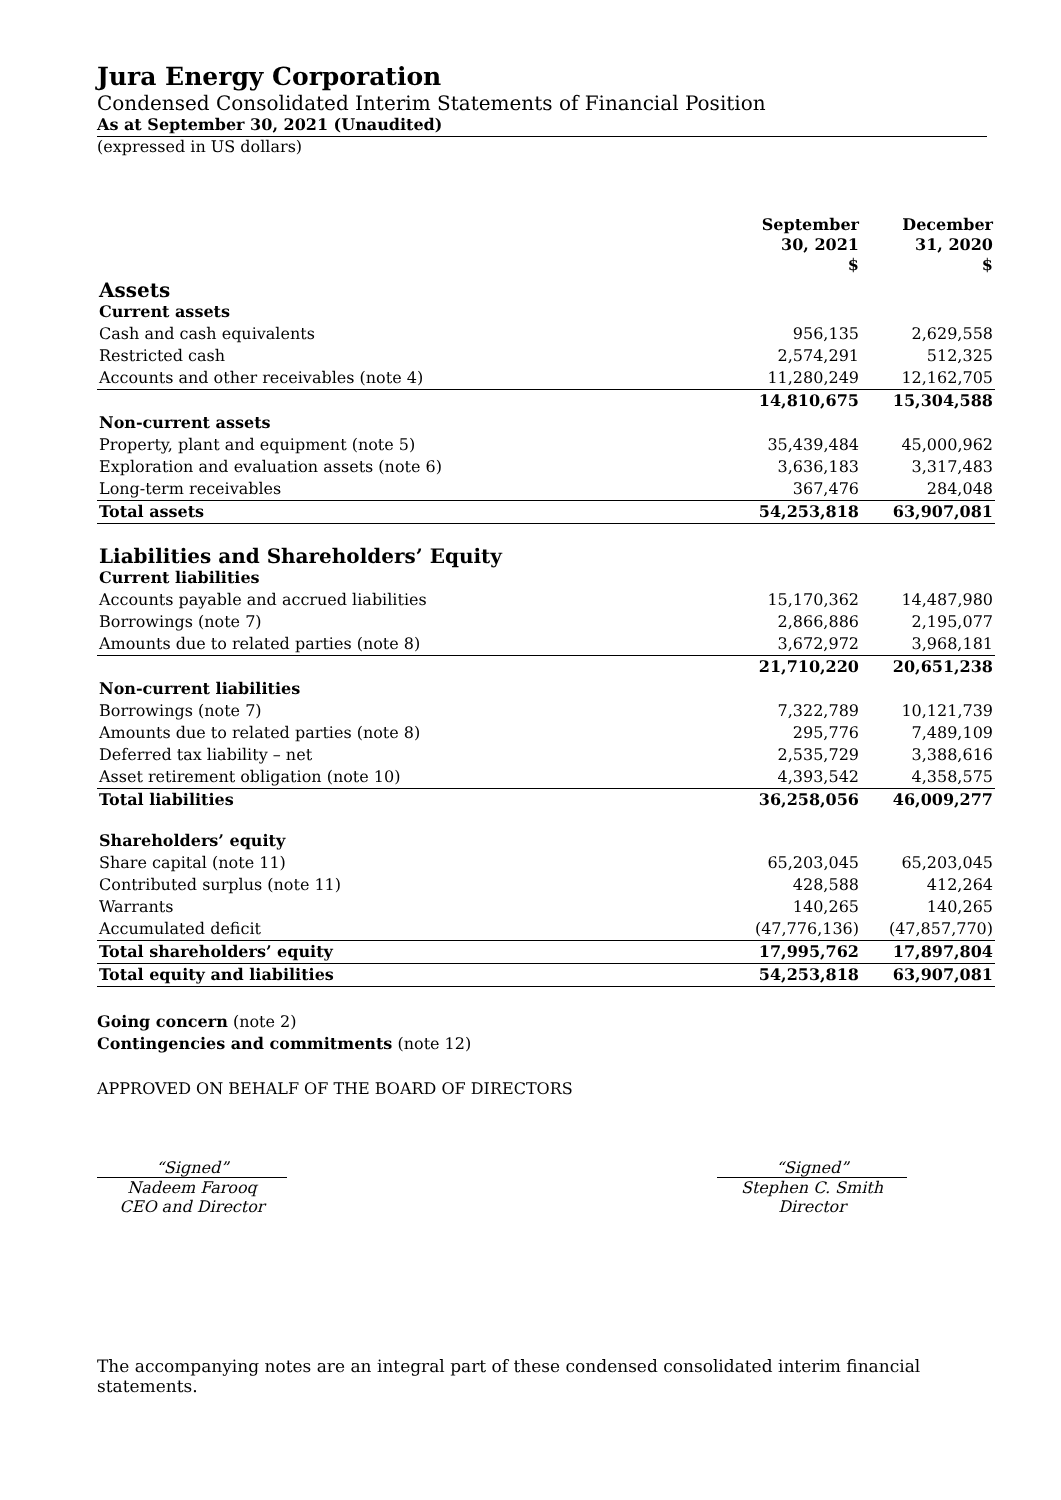Jura Energy Corporation
Condensed Consolidated Interim Statements of Financial Position
As at September 30, 2021 (Unaudited)
(expressed in US dollars)
| | September 30, 2021 $ | December 31, 2020 $ |
| --- | --- | --- |
| Assets | | |
| Current assets | | |
| Cash and cash equivalents | 956,135 | 2,629,558 |
| Restricted cash | 2,574,291 | 512,325 |
| Accounts and other receivables (note 4) | 11,280,249 | 12,162,705 |
| | 14,810,675 | 15,304,588 |
| Non-current assets | | |
| Property, plant and equipment (note 5) | 35,439,484 | 45,000,962 |
| Exploration and evaluation assets (note 6) | 3,636,183 | 3,317,483 |
| Long-term receivables | 367,476 | 284,048 |
| Total assets | 54,253,818 | 63,907,081 |
| Liabilities and Shareholders’ Equity | | |
| Current liabilities | | |
| Accounts payable and accrued liabilities | 15,170,362 | 14,487,980 |
| Borrowings (note 7) | 2,866,886 | 2,195,077 |
| Amounts due to related parties (note 8) | 3,672,972 | 3,968,181 |
| | 21,710,220 | 20,651,238 |
| Non-current liabilities | | |
| Borrowings (note 7) | 7,322,789 | 10,121,739 |
| Amounts due to related parties (note 8) | 295,776 | 7,489,109 |
| Deferred tax liability – net | 2,535,729 | 3,388,616 |
| Asset retirement obligation (note 10) | 4,393,542 | 4,358,575 |
| Total liabilities | 36,258,056 | 46,009,277 |
| Shareholders’ equity | | |
| Share capital (note 11) | 65,203,045 | 65,203,045 |
| Contributed surplus (note 11) | 428,588 | 412,264 |
| Warrants | 140,265 | 140,265 |
| Accumulated deficit | (47,776,136) | (47,857,770) |
| Total shareholders’ equity | 17,995,762 | 17,897,804 |
| Total equity and liabilities | 54,253,818 | 63,907,081 |
Going concern (note 2)
Contingencies and commitments (note 12)
APPROVED ON BEHALF OF THE BOARD OF DIRECTORS
“Signed”
Nadeem Farooq
CEO and Director
“Signed”
Stephen C. Smith
Director
The accompanying notes are an integral part of these condensed consolidated interim financial statements.